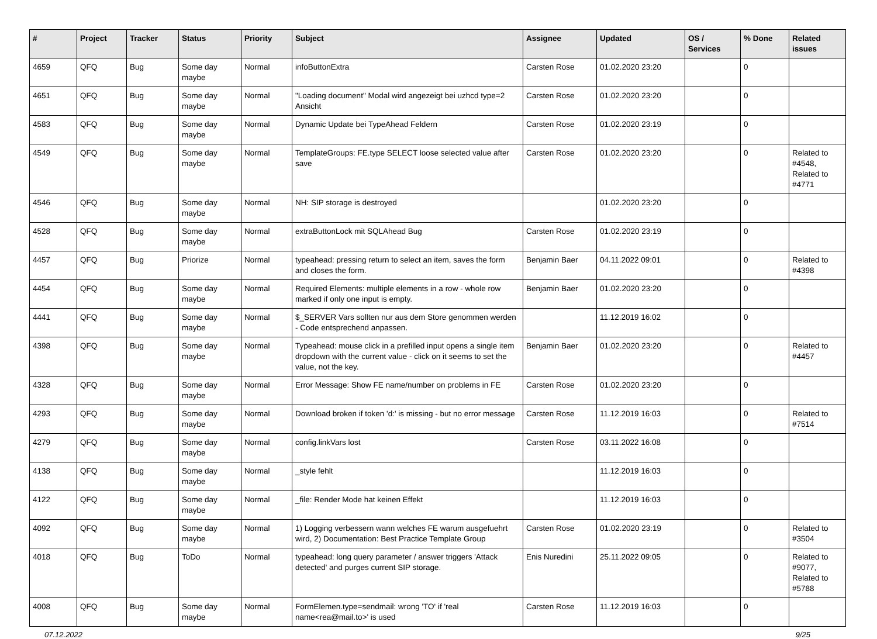| # | Project | Tracker | Status | Priority | Subject | Assignee | Updated | OS / Services | % Done | Related issues |
| --- | --- | --- | --- | --- | --- | --- | --- | --- | --- | --- |
| 4659 | QFQ | Bug | Some day maybe | Normal | infoButtonExtra | Carsten Rose | 01.02.2020 23:20 | | 0 | |
| 4651 | QFQ | Bug | Some day maybe | Normal | "Loading document" Modal wird angezeigt bei uzhcd type=2 Ansicht | Carsten Rose | 01.02.2020 23:20 | | 0 | |
| 4583 | QFQ | Bug | Some day maybe | Normal | Dynamic Update bei TypeAhead Feldern | Carsten Rose | 01.02.2020 23:19 | | 0 | |
| 4549 | QFQ | Bug | Some day maybe | Normal | TemplateGroups: FE.type SELECT loose selected value after save | Carsten Rose | 01.02.2020 23:20 | | 0 | Related to #4548, Related to #4771 |
| 4546 | QFQ | Bug | Some day maybe | Normal | NH: SIP storage is destroyed | | 01.02.2020 23:20 | | 0 | |
| 4528 | QFQ | Bug | Some day maybe | Normal | extraButtonLock mit SQLAhead Bug | Carsten Rose | 01.02.2020 23:19 | | 0 | |
| 4457 | QFQ | Bug | Priorize | Normal | typeahead: pressing return to select an item, saves the form and closes the form. | Benjamin Baer | 04.11.2022 09:01 | | 0 | Related to #4398 |
| 4454 | QFQ | Bug | Some day maybe | Normal | Required Elements: multiple elements in a row - whole row marked if only one input is empty. | Benjamin Baer | 01.02.2020 23:20 | | 0 | |
| 4441 | QFQ | Bug | Some day maybe | Normal | $_SERVER Vars sollten nur aus dem Store genommen werden - Code entsprechend anpassen. | | 11.12.2019 16:02 | | 0 | |
| 4398 | QFQ | Bug | Some day maybe | Normal | Typeahead: mouse click in a prefilled input opens a single item dropdown with the current value - click on it seems to set the value, not the key. | Benjamin Baer | 01.02.2020 23:20 | | 0 | Related to #4457 |
| 4328 | QFQ | Bug | Some day maybe | Normal | Error Message: Show FE name/number on problems in FE | Carsten Rose | 01.02.2020 23:20 | | 0 | |
| 4293 | QFQ | Bug | Some day maybe | Normal | Download broken if token 'd:' is missing - but no error message | Carsten Rose | 11.12.2019 16:03 | | 0 | Related to #7514 |
| 4279 | QFQ | Bug | Some day maybe | Normal | config.linkVars lost | Carsten Rose | 03.11.2022 16:08 | | 0 | |
| 4138 | QFQ | Bug | Some day maybe | Normal | _style fehlt | | 11.12.2019 16:03 | | 0 | |
| 4122 | QFQ | Bug | Some day maybe | Normal | _file: Render Mode hat keinen Effekt | | 11.12.2019 16:03 | | 0 | |
| 4092 | QFQ | Bug | Some day maybe | Normal | 1) Logging verbessern wann welches FE warum ausgefuehrt wird, 2) Documentation: Best Practice Template Group | Carsten Rose | 01.02.2020 23:19 | | 0 | Related to #3504 |
| 4018 | QFQ | Bug | ToDo | Normal | typeahead: long query parameter / answer triggers 'Attack detected' and purges current SIP storage. | Enis Nuredini | 25.11.2022 09:05 | | 0 | Related to #9077, Related to #5788 |
| 4008 | QFQ | Bug | Some day maybe | Normal | FormElemen.type=sendmail: wrong 'TO' if 'real name<rea@mail.to>' is used | Carsten Rose | 11.12.2019 16:03 | | 0 | |
07.12.2022 9/25